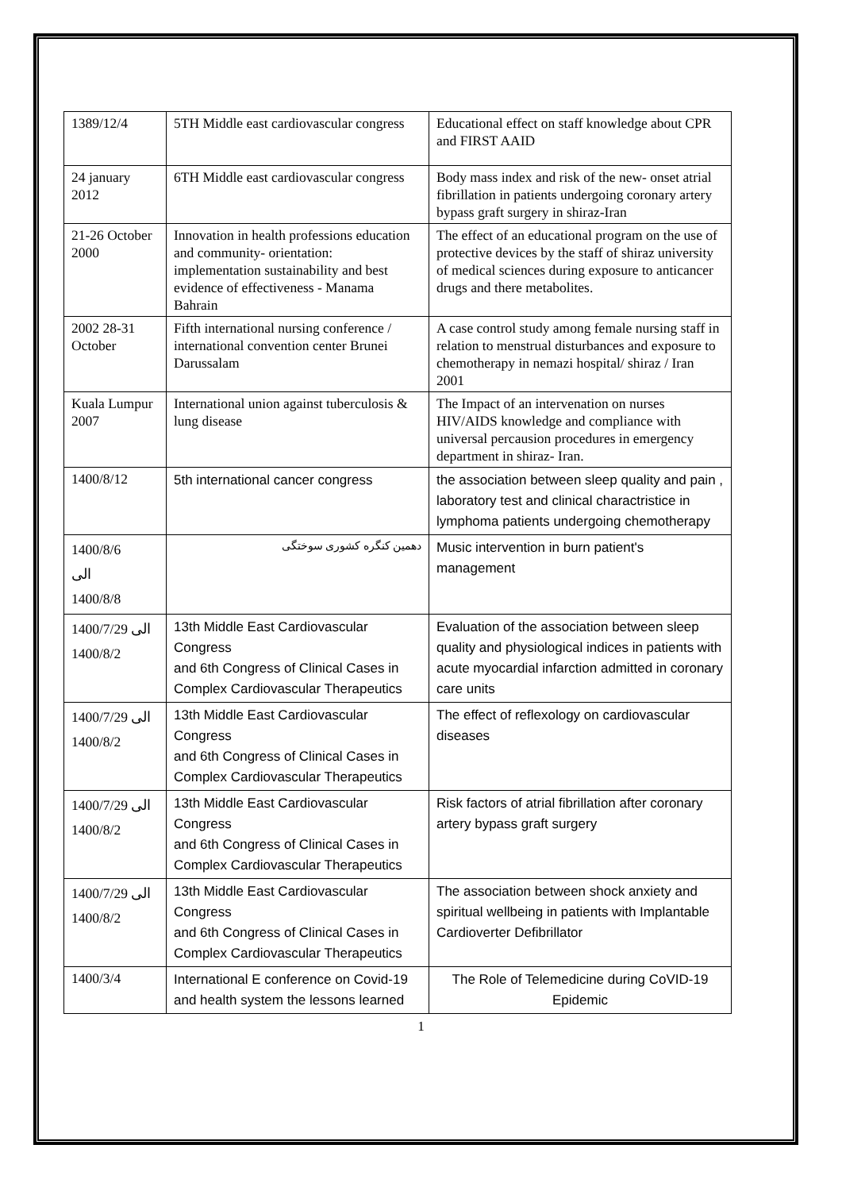| 1389/12/4 | 5TH Middle east cardiovascular congress | Educational effect on staff knowledge about CPR and FIRST AAID |
| 24 january 2012 | 6TH Middle east cardiovascular congress | Body mass index and risk of the new- onset atrial fibrillation in patients undergoing coronary artery bypass graft surgery in shiraz-Iran |
| 21-26 October 2000 | Innovation in health professions education and community- orientation: implementation sustainability and best evidence of effectiveness - Manama Bahrain | The effect of an educational program on the use of protective devices by the staff of shiraz university of medical sciences during exposure to anticancer drugs and there metabolites. |
| 2002 28-31 October | Fifth international nursing conference / international convention center Brunei Darussalam | A case control study among female nursing staff in relation to menstrual disturbances and exposure to chemotherapy in nemazi hospital/ shiraz / Iran 2001 |
| Kuala Lumpur 2007 | International union against tuberculosis & lung disease | The Impact of an intervenation on nurses HIV/AIDS knowledge and compliance with universal percausion procedures in emergency department in shiraz- Iran. |
| 1400/8/12 | 5th international cancer congress | the association between sleep quality and pain , laboratory test and clinical charactristice in lymphoma patients undergoing chemotherapy |
| 1400/8/6 الی 1400/8/8 | دهمین کنگره کشوری سوختگی | Music intervention in burn patient's management |
| 1400/7/29 الی 1400/8/2 | 13th Middle East Cardiovascular Congress and 6th Congress of Clinical Cases in Complex Cardiovascular Therapeutics | Evaluation of the association between sleep quality and physiological indices in patients with acute myocardial infarction admitted in coronary care units |
| 1400/7/29 الی 1400/8/2 | 13th Middle East Cardiovascular Congress and 6th Congress of Clinical Cases in Complex Cardiovascular Therapeutics | The effect of reflexology on cardiovascular diseases |
| 1400/7/29 الی 1400/8/2 | 13th Middle East Cardiovascular Congress and 6th Congress of Clinical Cases in Complex Cardiovascular Therapeutics | Risk factors of atrial fibrillation after coronary artery bypass graft surgery |
| 1400/7/29 الی 1400/8/2 | 13th Middle East Cardiovascular Congress and 6th Congress of Clinical Cases in Complex Cardiovascular Therapeutics | The association between shock anxiety and spiritual wellbeing in patients with Implantable Cardioverter Defibrillator |
| 1400/3/4 | International E conference on Covid-19 and health system the lessons learned | The Role of Telemedicine during CoVID-19 Epidemic |
1